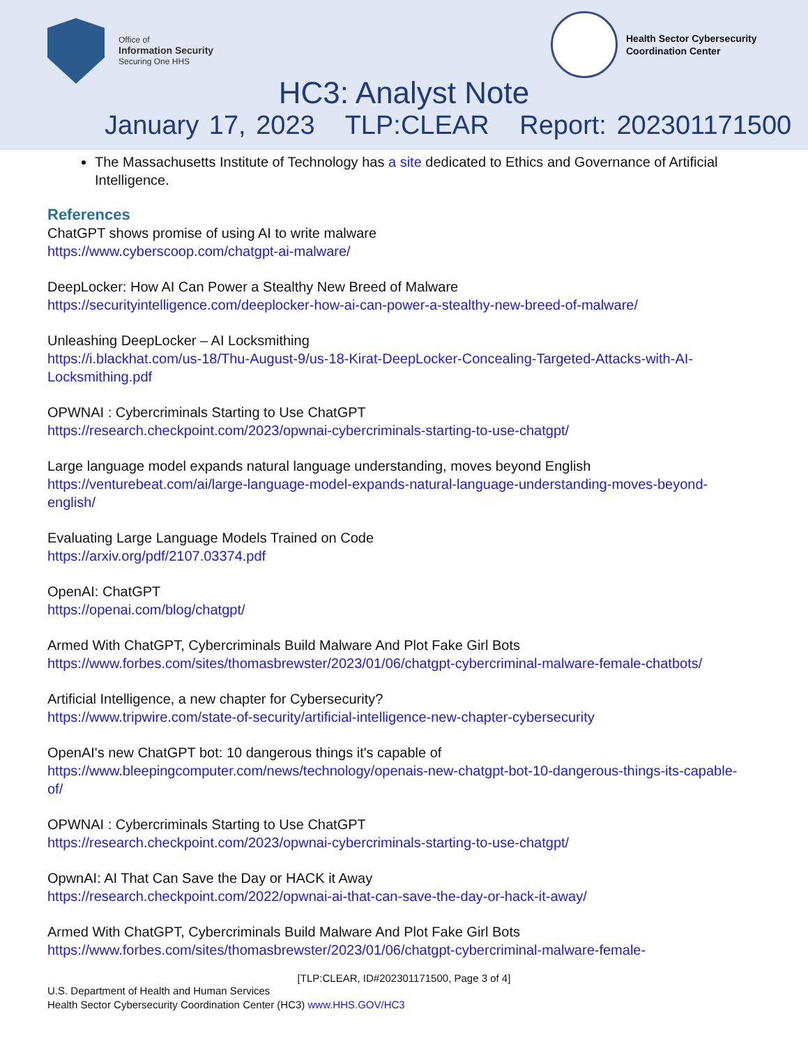Office of
Information Security
Securing One HHS
Health Sector Cybersecurity
Coordination Center
HC3: Analyst Note
January 17, 2023 TLP:CLEAR Report: 202301171500
The Massachusetts Institute of Technology has a site dedicated to Ethics and Governance of Artificial Intelligence.
References
ChatGPT shows promise of using AI to write malware
https://www.cyberscoop.com/chatgpt-ai-malware/
DeepLocker: How AI Can Power a Stealthy New Breed of Malware
https://securityintelligence.com/deeplocker-how-ai-can-power-a-stealthy-new-breed-of-malware/
Unleashing DeepLocker – AI Locksmithing
https://i.blackhat.com/us-18/Thu-August-9/us-18-Kirat-DeepLocker-Concealing-Targeted-Attacks-with-AI-Locksmithing.pdf
OPWNAI : Cybercriminals Starting to Use ChatGPT
https://research.checkpoint.com/2023/opwnai-cybercriminals-starting-to-use-chatgpt/
Large language model expands natural language understanding, moves beyond English
https://venturebeat.com/ai/large-language-model-expands-natural-language-understanding-moves-beyond-english/
Evaluating Large Language Models Trained on Code
https://arxiv.org/pdf/2107.03374.pdf
OpenAI: ChatGPT
https://openai.com/blog/chatgpt/
Armed With ChatGPT, Cybercriminals Build Malware And Plot Fake Girl Bots
https://www.forbes.com/sites/thomasbrewster/2023/01/06/chatgpt-cybercriminal-malware-female-chatbots/
Artificial Intelligence, a new chapter for Cybersecurity?
https://www.tripwire.com/state-of-security/artificial-intelligence-new-chapter-cybersecurity
OpenAI's new ChatGPT bot: 10 dangerous things it's capable of
https://www.bleepingcomputer.com/news/technology/openais-new-chatgpt-bot-10-dangerous-things-its-capable-of/
OPWNAI : Cybercriminals Starting to Use ChatGPT
https://research.checkpoint.com/2023/opwnai-cybercriminals-starting-to-use-chatgpt/
OpwnAI: AI That Can Save the Day or HACK it Away
https://research.checkpoint.com/2022/opwnai-ai-that-can-save-the-day-or-hack-it-away/
Armed With ChatGPT, Cybercriminals Build Malware And Plot Fake Girl Bots
https://www.forbes.com/sites/thomasbrewster/2023/01/06/chatgpt-cybercriminal-malware-female-
[TLP:CLEAR, ID#202301171500, Page 3 of 4]
U.S. Department of Health and Human Services
Health Sector Cybersecurity Coordination Center (HC3) www.HHS.GOV/HC3